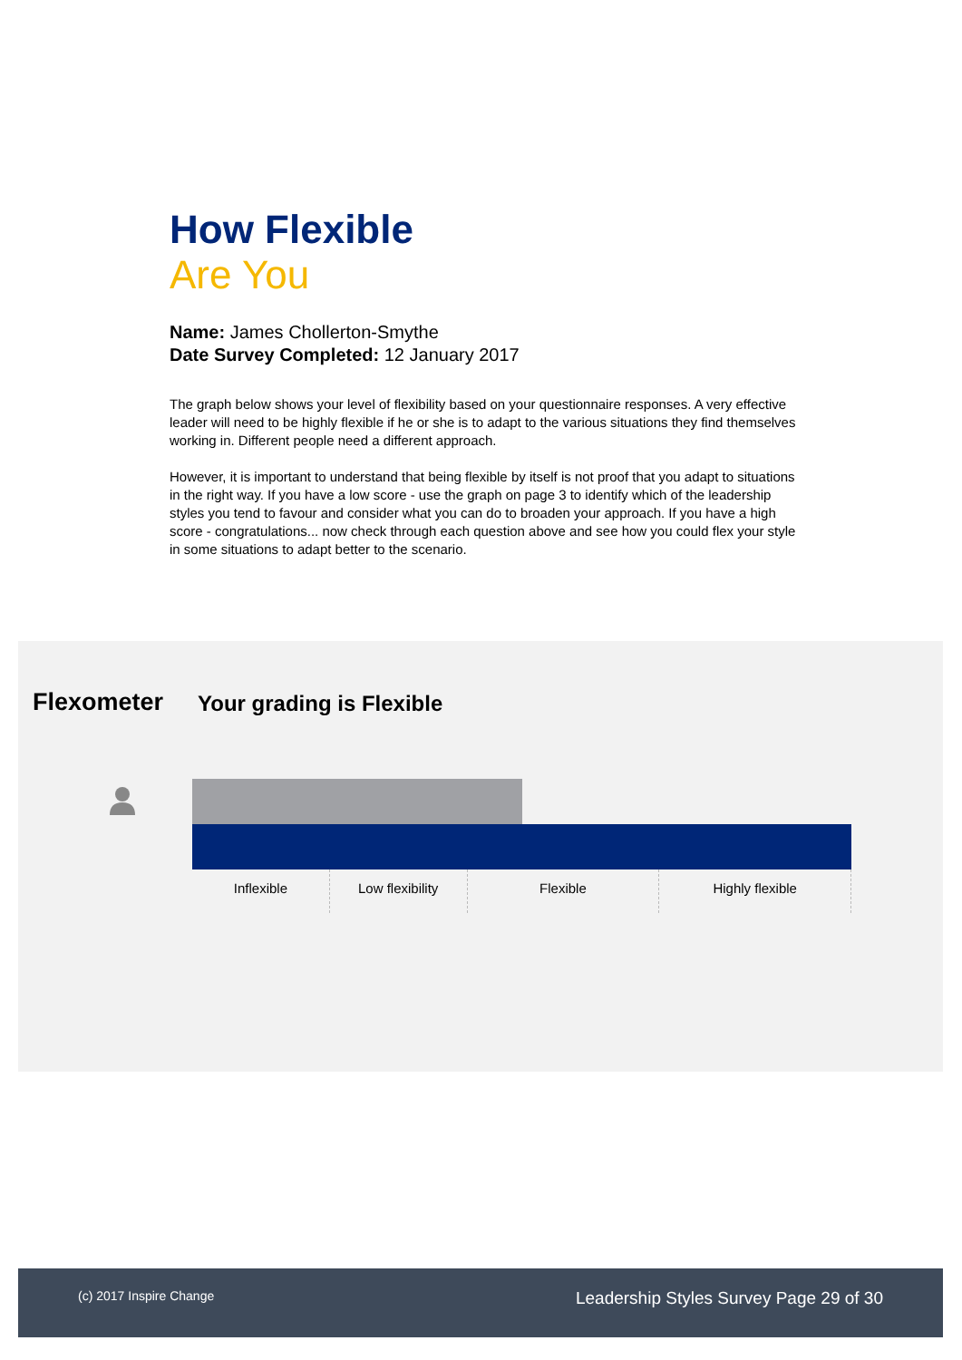How Flexible
Are You
Name: James Chollerton-Smythe
Date Survey Completed: 12 January 2017
The graph below shows your level of flexibility based on your questionnaire responses. A very effective leader will need to be highly flexible if he or she is to adapt to the various situations they find themselves working in. Different people need a different approach.
However, it is important to understand that being flexible by itself is not proof that you adapt to situations in the right way. If you have a low score - use the graph on page 3 to identify which of the leadership styles you tend to favour and consider what you can do to broaden your approach. If you have a high score - congratulations... now check through each question above and see how you could flex your style in some situations to adapt better to the scenario.
Flexometer
Your grading is Flexible
Inflexible Low flexibility Flexible Highly flexible
(c) 2017 Inspire Change
Leadership Styles Survey Page 29 of 30